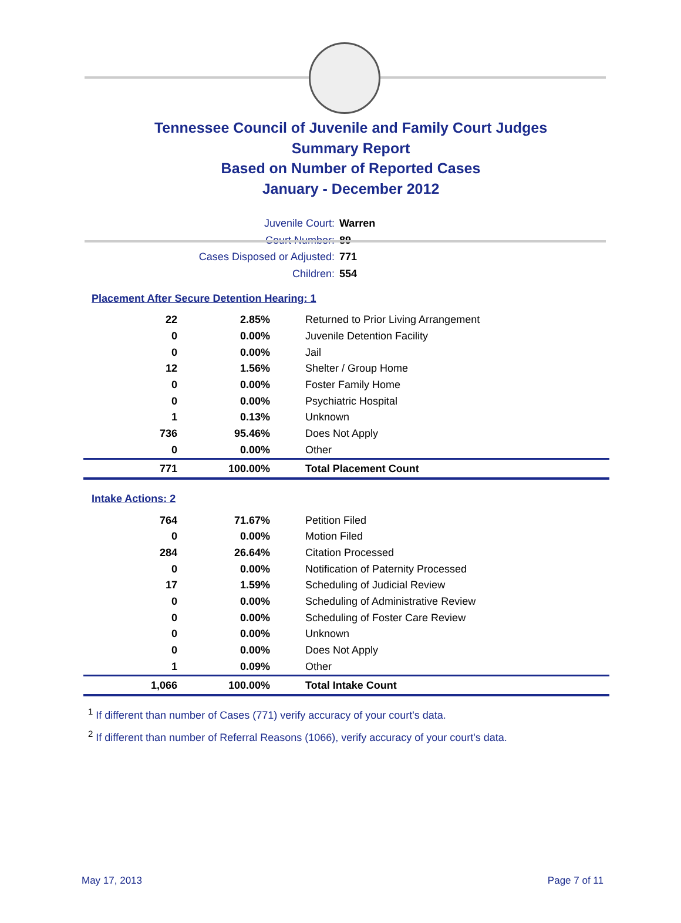Tennessee Council of Juvenile and Family Court Judges
Summary Report
Based on Number of Reported Cases
January - December 2012
Juvenile Court: Warren
Court Number: 89
Cases Disposed or Adjusted: 771
Children: 554
Placement After Secure Detention Hearing: 1
| 22 | 2.85% | Returned to Prior Living Arrangement |
| 0 | 0.00% | Juvenile Detention Facility |
| 0 | 0.00% | Jail |
| 12 | 1.56% | Shelter / Group Home |
| 0 | 0.00% | Foster Family Home |
| 0 | 0.00% | Psychiatric Hospital |
| 1 | 0.13% | Unknown |
| 736 | 95.46% | Does Not Apply |
| 0 | 0.00% | Other |
| 771 | 100.00% | Total Placement Count |
Intake Actions: 2
| 764 | 71.67% | Petition Filed |
| 0 | 0.00% | Motion Filed |
| 284 | 26.64% | Citation Processed |
| 0 | 0.00% | Notification of Paternity Processed |
| 17 | 1.59% | Scheduling of Judicial Review |
| 0 | 0.00% | Scheduling of Administrative Review |
| 0 | 0.00% | Scheduling of Foster Care Review |
| 0 | 0.00% | Unknown |
| 0 | 0.00% | Does Not Apply |
| 1 | 0.09% | Other |
| 1,066 | 100.00% | Total Intake Count |
<sup>1</sup> If different than number of Cases (771) verify accuracy of your court's data.
<sup>2</sup> If different than number of Referral Reasons (1066), verify accuracy of your court's data.
May 17, 2013 Page 7 of 11